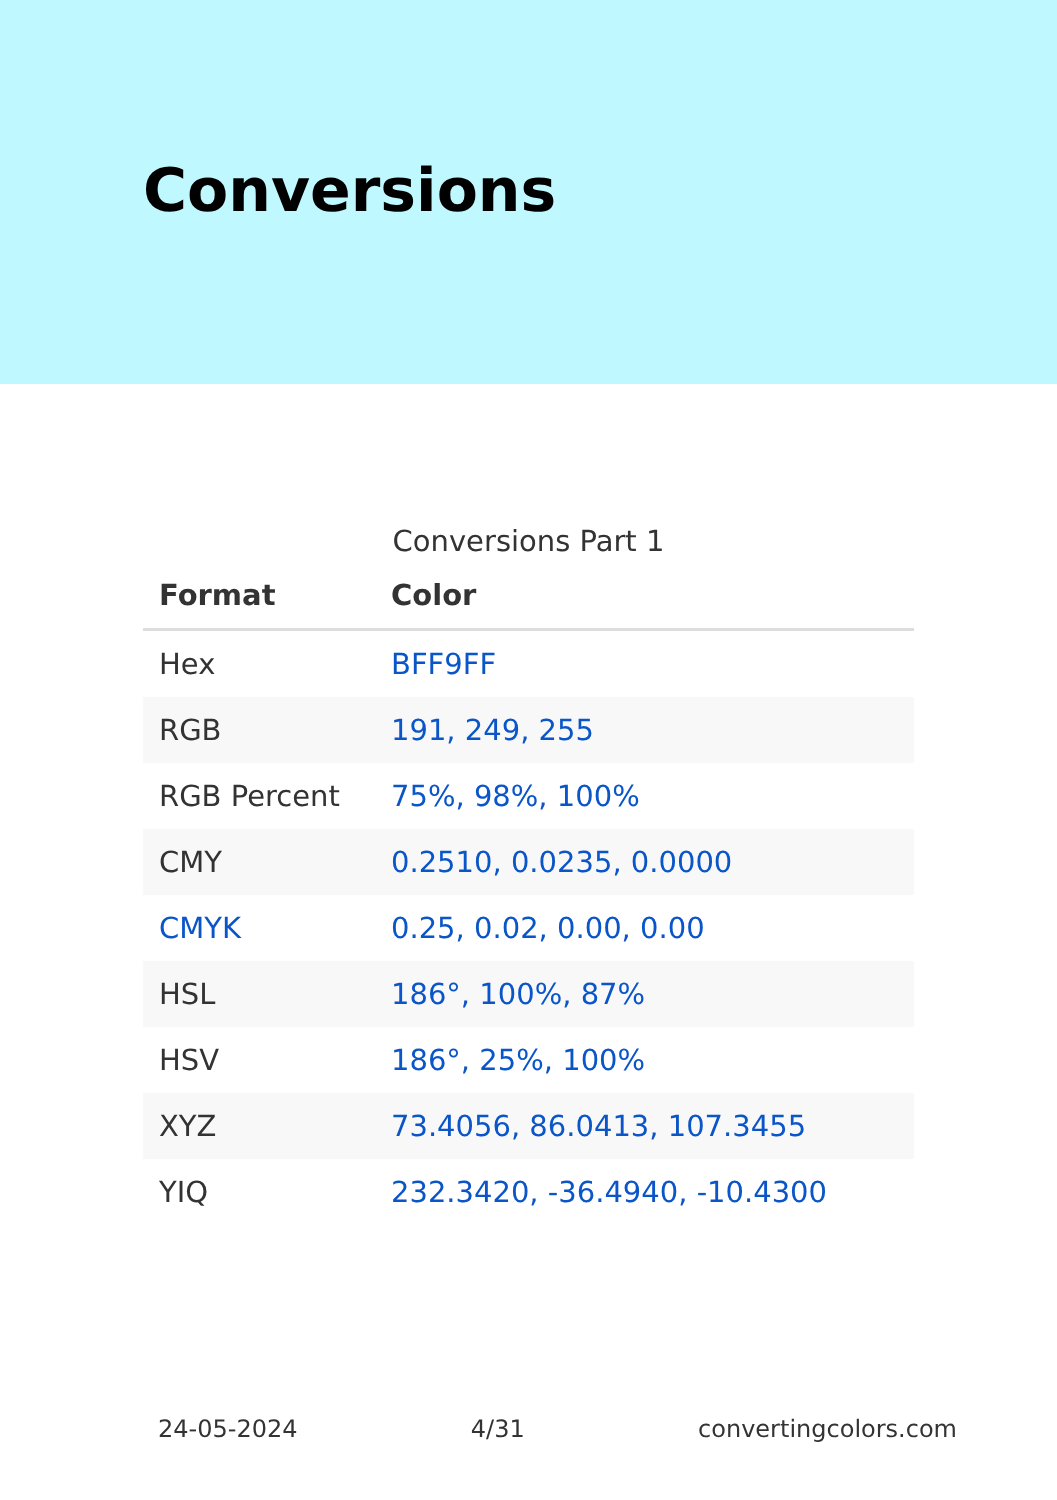Conversions
Conversions Part 1
| Format | Color |
| --- | --- |
| Hex | BFF9FF |
| RGB | 191, 249, 255 |
| RGB Percent | 75%, 98%, 100% |
| CMY | 0.2510, 0.0235, 0.0000 |
| CMYK | 0.25, 0.02, 0.00, 0.00 |
| HSL | 186°, 100%, 87% |
| HSV | 186°, 25%, 100% |
| XYZ | 73.4056, 86.0413, 107.3455 |
| YIQ | 232.3420, -36.4940, -10.4300 |
24-05-2024 4/31 convertingcolors.com